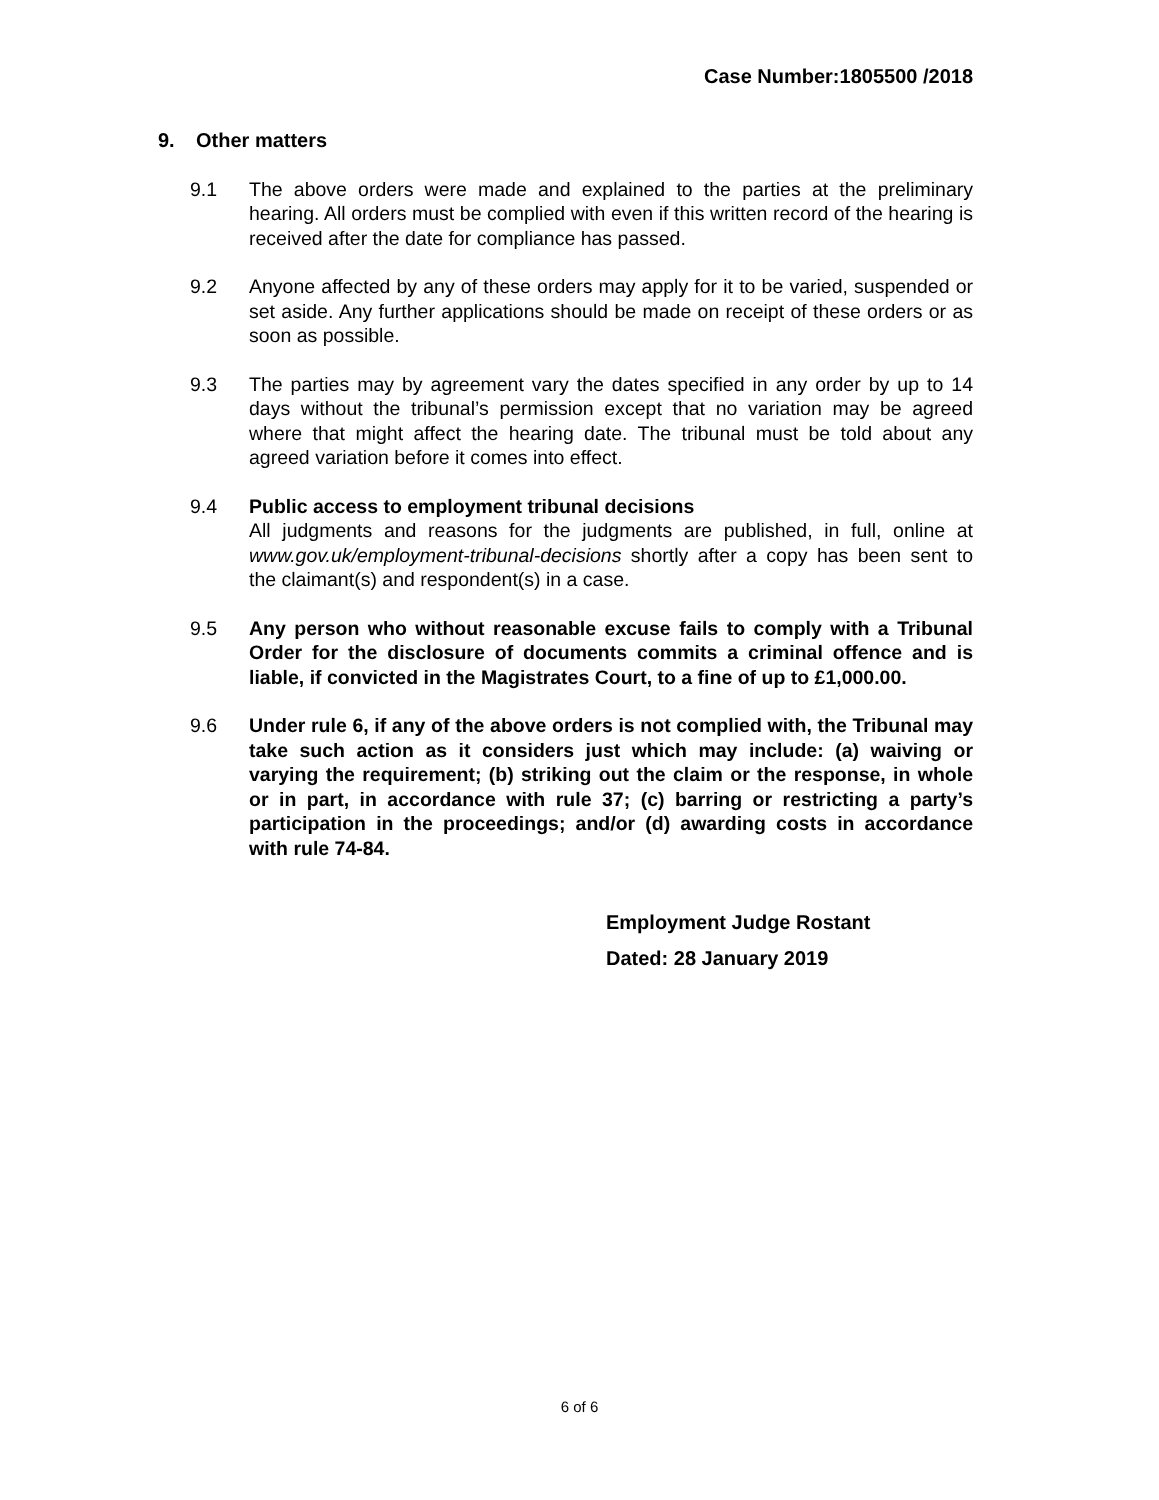Case Number:1805500 /2018
9. Other matters
9.1 The above orders were made and explained to the parties at the preliminary hearing. All orders must be complied with even if this written record of the hearing is received after the date for compliance has passed.
9.2 Anyone affected by any of these orders may apply for it to be varied, suspended or set aside. Any further applications should be made on receipt of these orders or as soon as possible.
9.3 The parties may by agreement vary the dates specified in any order by up to 14 days without the tribunal’s permission except that no variation may be agreed where that might affect the hearing date. The tribunal must be told about any agreed variation before it comes into effect.
9.4 Public access to employment tribunal decisions
All judgments and reasons for the judgments are published, in full, online at www.gov.uk/employment-tribunal-decisions shortly after a copy has been sent to the claimant(s) and respondent(s) in a case.
9.5 Any person who without reasonable excuse fails to comply with a Tribunal Order for the disclosure of documents commits a criminal offence and is liable, if convicted in the Magistrates Court, to a fine of up to £1,000.00.
9.6 Under rule 6, if any of the above orders is not complied with, the Tribunal may take such action as it considers just which may include: (a) waiving or varying the requirement; (b) striking out the claim or the response, in whole or in part, in accordance with rule 37; (c) barring or restricting a party’s participation in the proceedings; and/or (d) awarding costs in accordance with rule 74-84.
Employment Judge Rostant
Dated: 28 January 2019
6 of 6